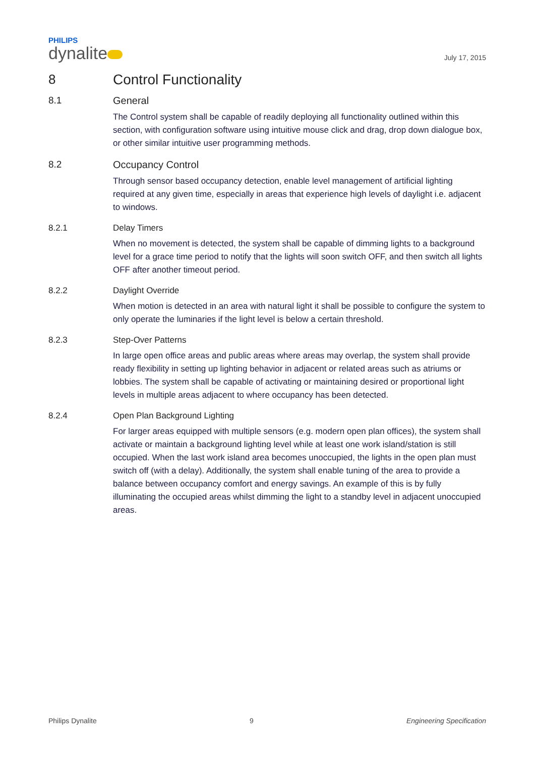PHILIPS
dynalite
July 17, 2015
8 Control Functionality
8.1 General
The Control system shall be capable of readily deploying all functionality outlined within this section, with configuration software using intuitive mouse click and drag, drop down dialogue box, or other similar intuitive user programming methods.
8.2 Occupancy Control
Through sensor based occupancy detection, enable level management of artificial lighting required at any given time, especially in areas that experience high levels of daylight i.e. adjacent to windows.
8.2.1 Delay Timers
When no movement is detected, the system shall be capable of dimming lights to a background level for a grace time period to notify that the lights will soon switch OFF, and then switch all lights OFF after another timeout period.
8.2.2 Daylight Override
When motion is detected in an area with natural light it shall be possible to configure the system to only operate the luminaries if the light level is below a certain threshold.
8.2.3 Step-Over Patterns
In large open office areas and public areas where areas may overlap, the system shall provide ready flexibility in setting up lighting behavior in adjacent or related areas such as atriums or lobbies. The system shall be capable of activating or maintaining desired or proportional light levels in multiple areas adjacent to where occupancy has been detected.
8.2.4 Open Plan Background Lighting
For larger areas equipped with multiple sensors (e.g. modern open plan offices), the system shall activate or maintain a background lighting level while at least one work island/station is still occupied. When the last work island area becomes unoccupied, the lights in the open plan must switch off (with a delay). Additionally, the system shall enable tuning of the area to provide a balance between occupancy comfort and energy savings. An example of this is by fully illuminating the occupied areas whilst dimming the light to a standby level in adjacent unoccupied areas.
Philips Dynalite 9 Engineering Specification